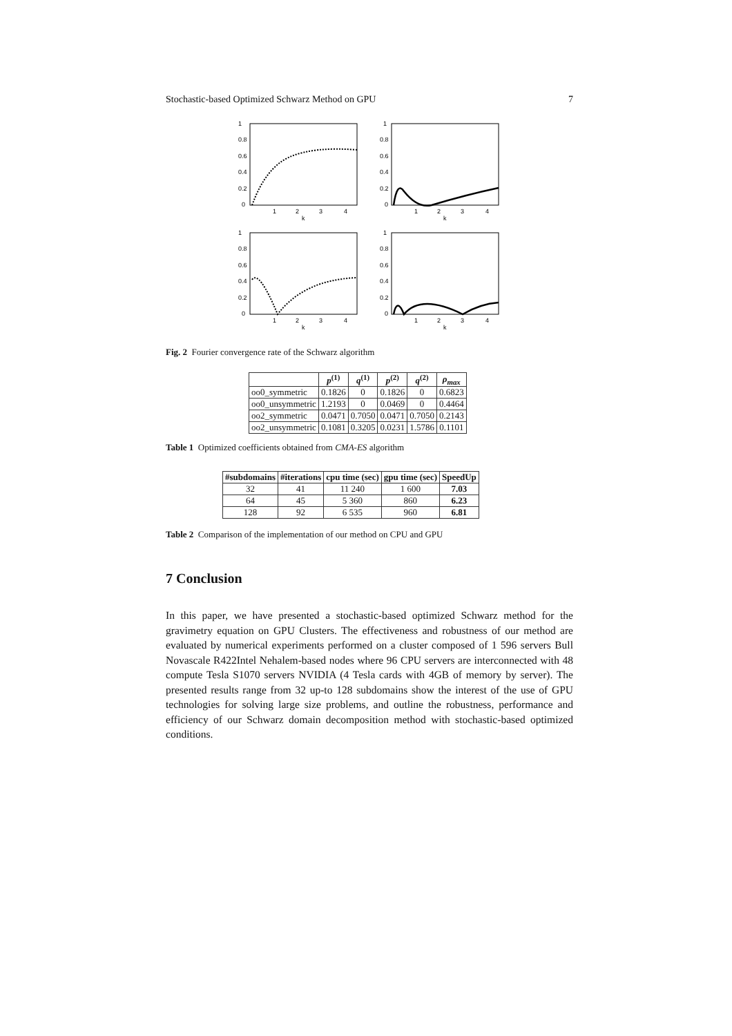Stochastic-based Optimized Schwarz Method on GPU 7
1
0.8
0.6
0.4
0.2
0
1
2
3
4
k
1
0.8
0.6
0.4
0.2
0
1
2
3
4
k
1
0.8
0.6
0.4
0.2
0
1
2
3
4
k
1
0.8
0.6
0.4
0.2
0
1
2
3
4
k
Fig. 2 Fourier convergence rate of the Schwarz algorithm
| | p<sup>(1)</sup> | q<sup>(1)</sup> | p<sup>(2)</sup> | q<sup>(2)</sup> | ρ<sub>max</sub> |
| --- | --- | --- | --- | --- | --- |
| oo0_symmetric | 0.1826 | 0 | 0.1826 | 0 | 0.6823 |
| oo0_unsymmetric | 1.2193 | 0 | 0.0469 | 0 | 0.4464 |
| oo2_symmetric | 0.0471 | 0.7050 | 0.0471 | 0.7050 | 0.2143 |
| oo2_unsymmetric | 0.1081 | 0.3205 | 0.0231 | 1.5786 | 0.1101 |
Table 1 Optimized coefficients obtained from CMA-ES algorithm
| #subdomains | #iterations | cpu time (sec) | gpu time (sec) | SpeedUp |
| --- | --- | --- | --- | --- |
| 32 | 41 | 11 240 | 1 600 | 7.03 |
| 64 | 45 | 5 360 | 860 | 6.23 |
| 128 | 92 | 6 535 | 960 | 6.81 |
Table 2 Comparison of the implementation of our method on CPU and GPU
7 Conclusion
In this paper, we have presented a stochastic-based optimized Schwarz method for the gravimetry equation on GPU Clusters. The effectiveness and robustness of our method are evaluated by numerical experiments performed on a cluster composed of 1 596 servers Bull Novascale R422Intel Nehalem-based nodes where 96 CPU servers are interconnected with 48 compute Tesla S1070 servers NVIDIA (4 Tesla cards with 4GB of memory by server). The presented results range from 32 up-to 128 subdomains show the interest of the use of GPU technologies for solving large size problems, and outline the robustness, performance and efficiency of our Schwarz domain decomposition method with stochastic-based optimized conditions.